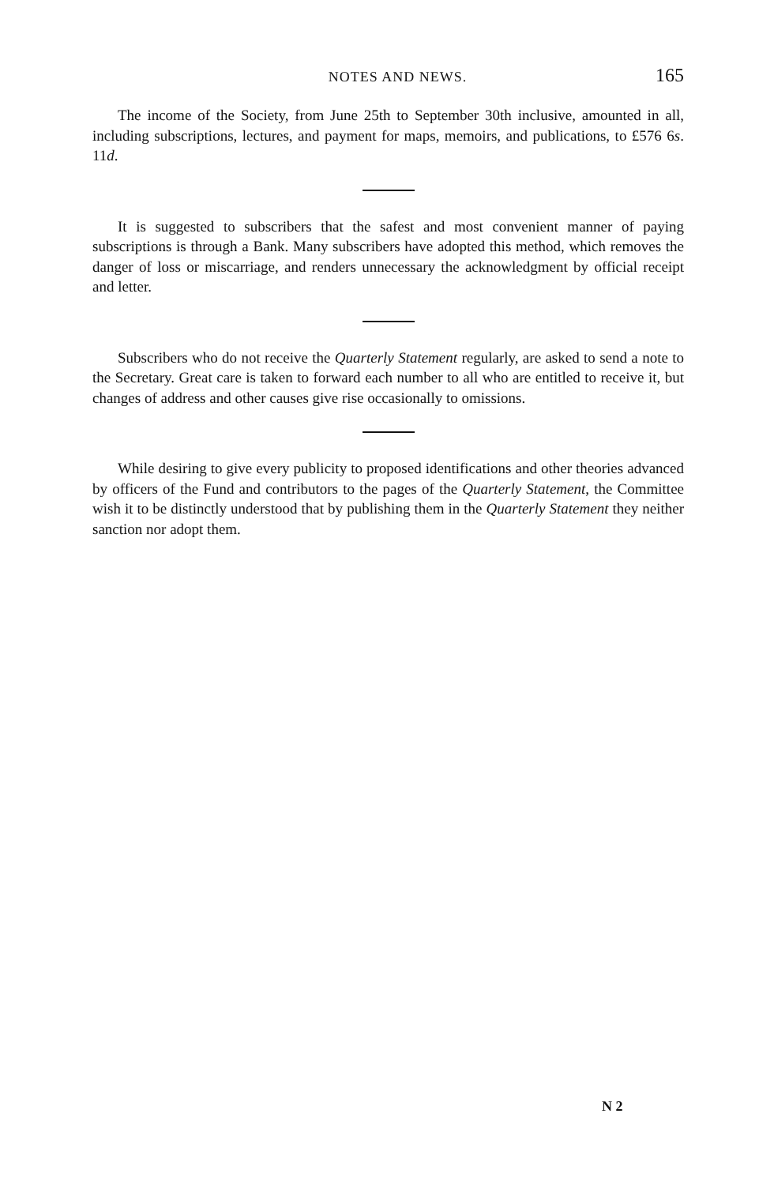NOTES AND NEWS. 165
The income of the Society, from June 25th to September 30th inclusive, amounted in all, including subscriptions, lectures, and payment for maps, memoirs, and publications, to £576 6s. 11d.
It is suggested to subscribers that the safest and most convenient manner of paying subscriptions is through a Bank. Many subscribers have adopted this method, which removes the danger of loss or miscarriage, and renders unnecessary the acknowledgment by official receipt and letter.
Subscribers who do not receive the Quarterly Statement regularly, are asked to send a note to the Secretary. Great care is taken to forward each number to all who are entitled to receive it, but changes of address and other causes give rise occasionally to omissions.
While desiring to give every publicity to proposed identifications and other theories advanced by officers of the Fund and contributors to the pages of the Quarterly Statement, the Committee wish it to be distinctly understood that by publishing them in the Quarterly Statement they neither sanction nor adopt them.
N 2